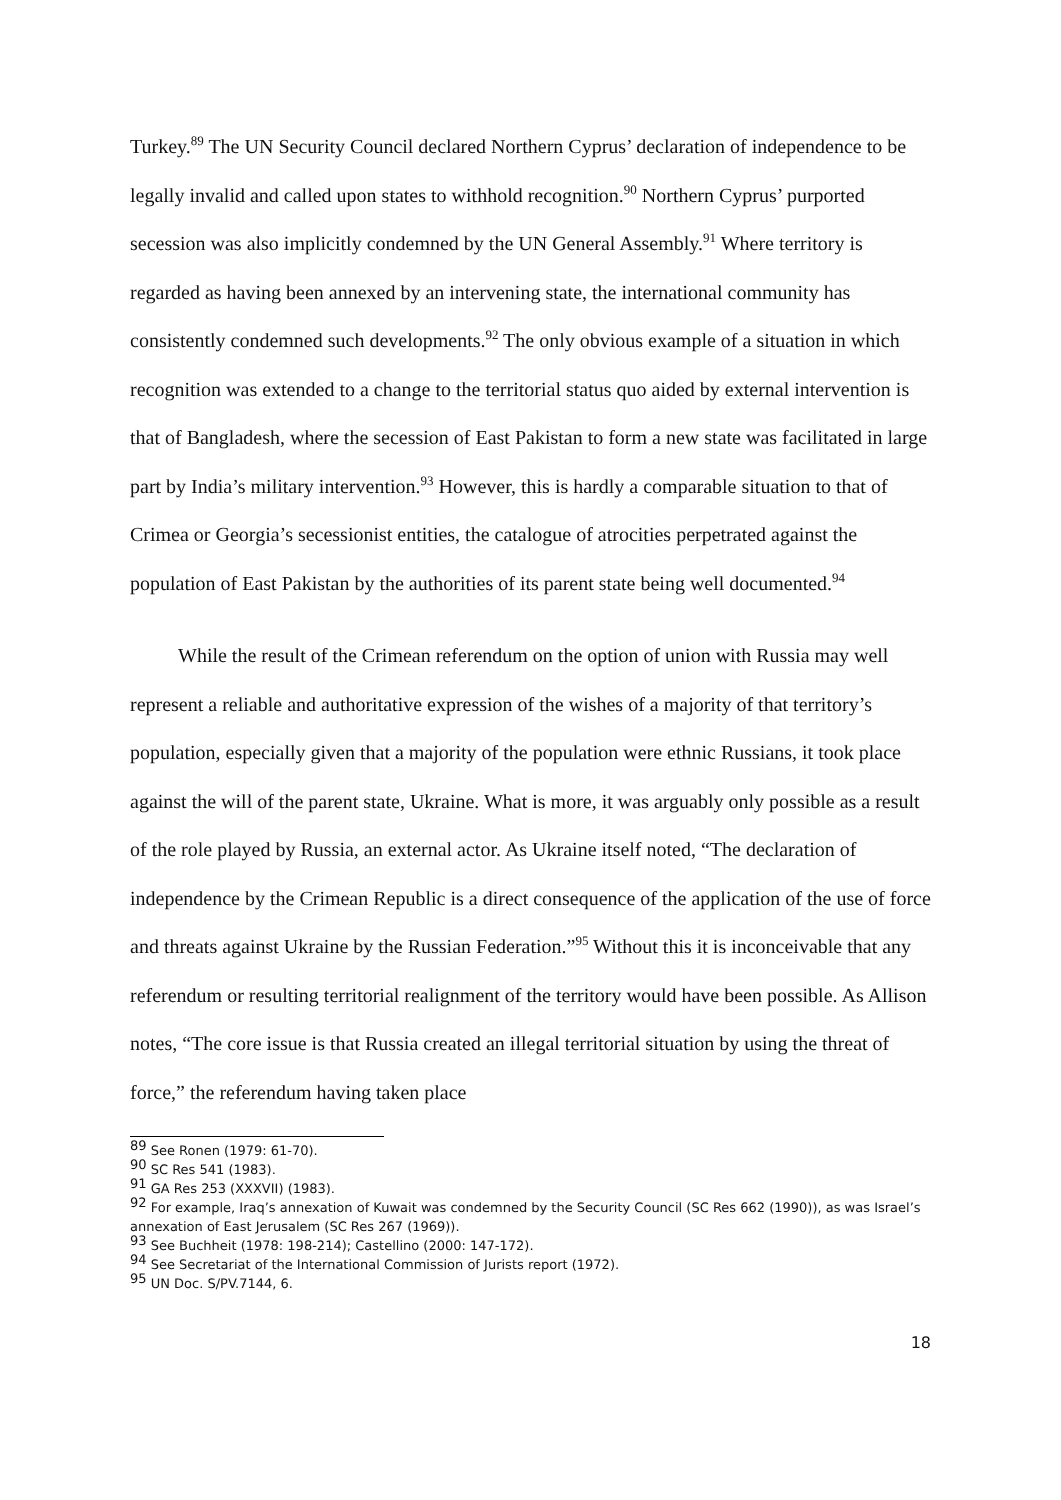Turkey.<sup>89</sup> The UN Security Council declared Northern Cyprus’ declaration of independence to be legally invalid and called upon states to withhold recognition.<sup>90</sup> Northern Cyprus’ purported secession was also implicitly condemned by the UN General Assembly.<sup>91</sup> Where territory is regarded as having been annexed by an intervening state, the international community has consistently condemned such developments.<sup>92</sup> The only obvious example of a situation in which recognition was extended to a change to the territorial status quo aided by external intervention is that of Bangladesh, where the secession of East Pakistan to form a new state was facilitated in large part by India’s military intervention.<sup>93</sup> However, this is hardly a comparable situation to that of Crimea or Georgia’s secessionist entities, the catalogue of atrocities perpetrated against the population of East Pakistan by the authorities of its parent state being well documented.<sup>94</sup>
While the result of the Crimean referendum on the option of union with Russia may well represent a reliable and authoritative expression of the wishes of a majority of that territory’s population, especially given that a majority of the population were ethnic Russians, it took place against the will of the parent state, Ukraine. What is more, it was arguably only possible as a result of the role played by Russia, an external actor. As Ukraine itself noted, “The declaration of independence by the Crimean Republic is a direct consequence of the application of the use of force and threats against Ukraine by the Russian Federation.”<sup>95</sup> Without this it is inconceivable that any referendum or resulting territorial realignment of the territory would have been possible. As Allison notes, “The core issue is that Russia created an illegal territorial situation by using the threat of force,” the referendum having taken place
<sup>89</sup> See Ronen (1979: 61-70).
<sup>90</sup> SC Res 541 (1983).
<sup>91</sup> GA Res 253 (XXXVII) (1983).
<sup>92</sup> For example, Iraq’s annexation of Kuwait was condemned by the Security Council (SC Res 662 (1990)), as was Israel’s annexation of East Jerusalem (SC Res 267 (1969)).
<sup>93</sup> See Buchheit (1978: 198-214); Castellino (2000: 147-172).
<sup>94</sup> See Secretariat of the International Commission of Jurists report (1972).
<sup>95</sup> UN Doc. S/PV.7144, 6.
18